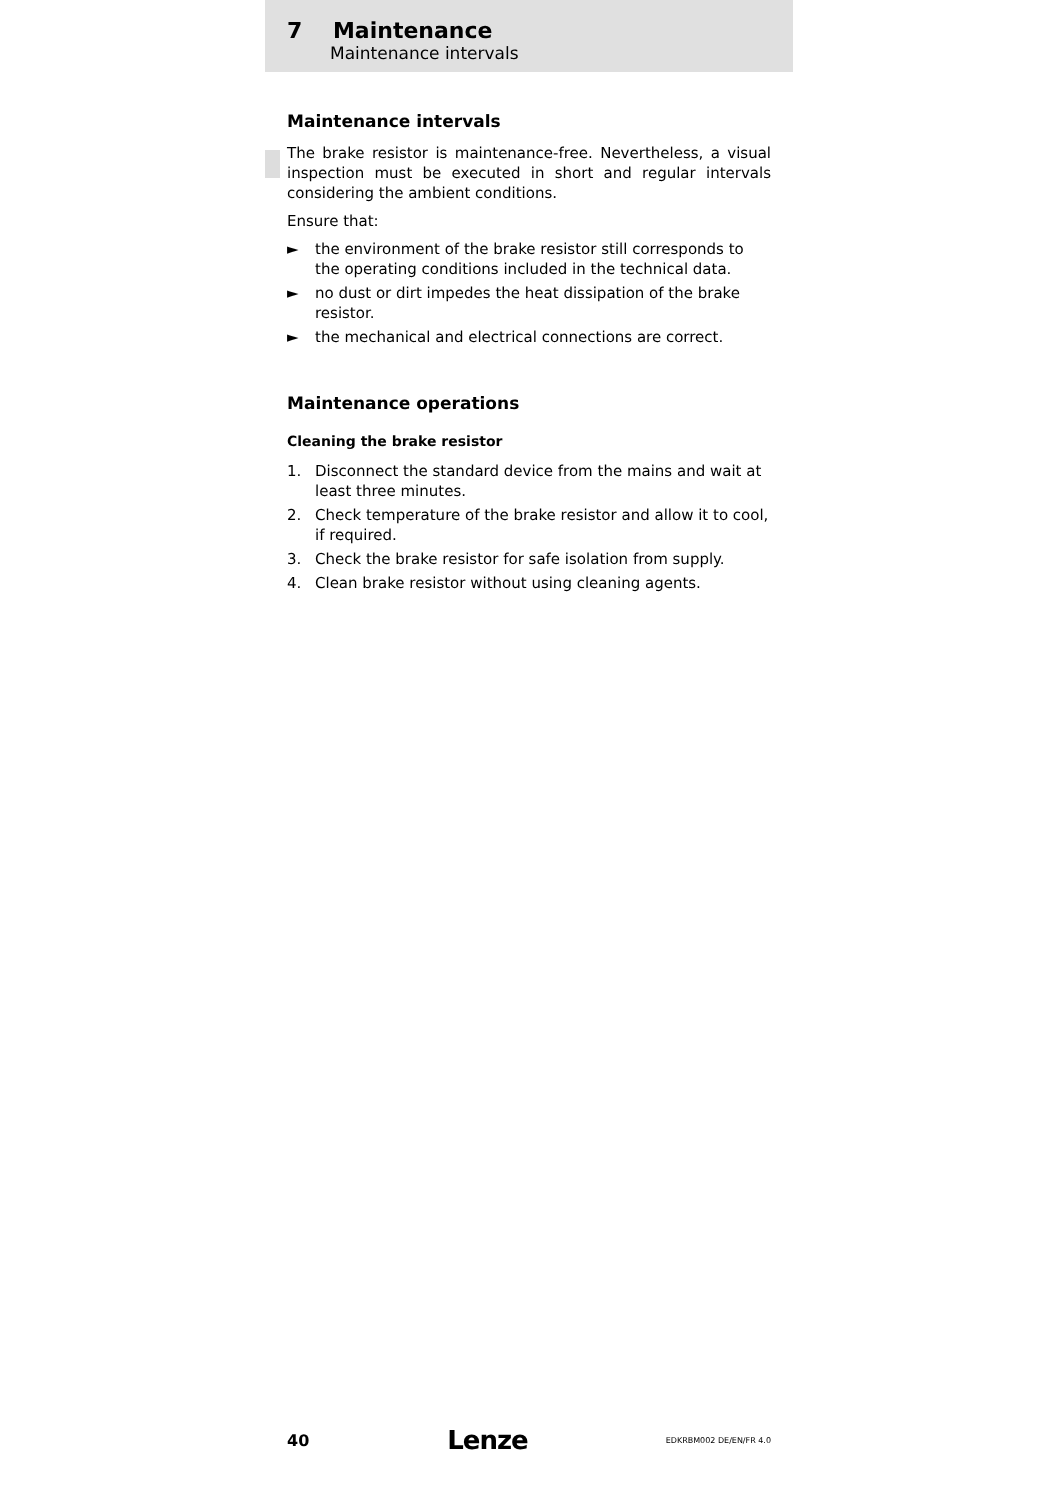7 Maintenance
Maintenance intervals
Maintenance intervals
The brake resistor is maintenance-free. Nevertheless, a visual inspection must be executed in short and regular intervals considering the ambient conditions.
Ensure that:
► the environment of the brake resistor still corresponds to the operating conditions included in the technical data.
► no dust or dirt impedes the heat dissipation of the brake resistor.
► the mechanical and electrical connections are correct.
Maintenance operations
Cleaning the brake resistor
1. Disconnect the standard device from the mains and wait at least three minutes.
2. Check temperature of the brake resistor and allow it to cool, if required.
3. Check the brake resistor for safe isolation from supply.
4. Clean brake resistor without using cleaning agents.
40 Lenze EDKRBM002 DE/EN/FR 4.0